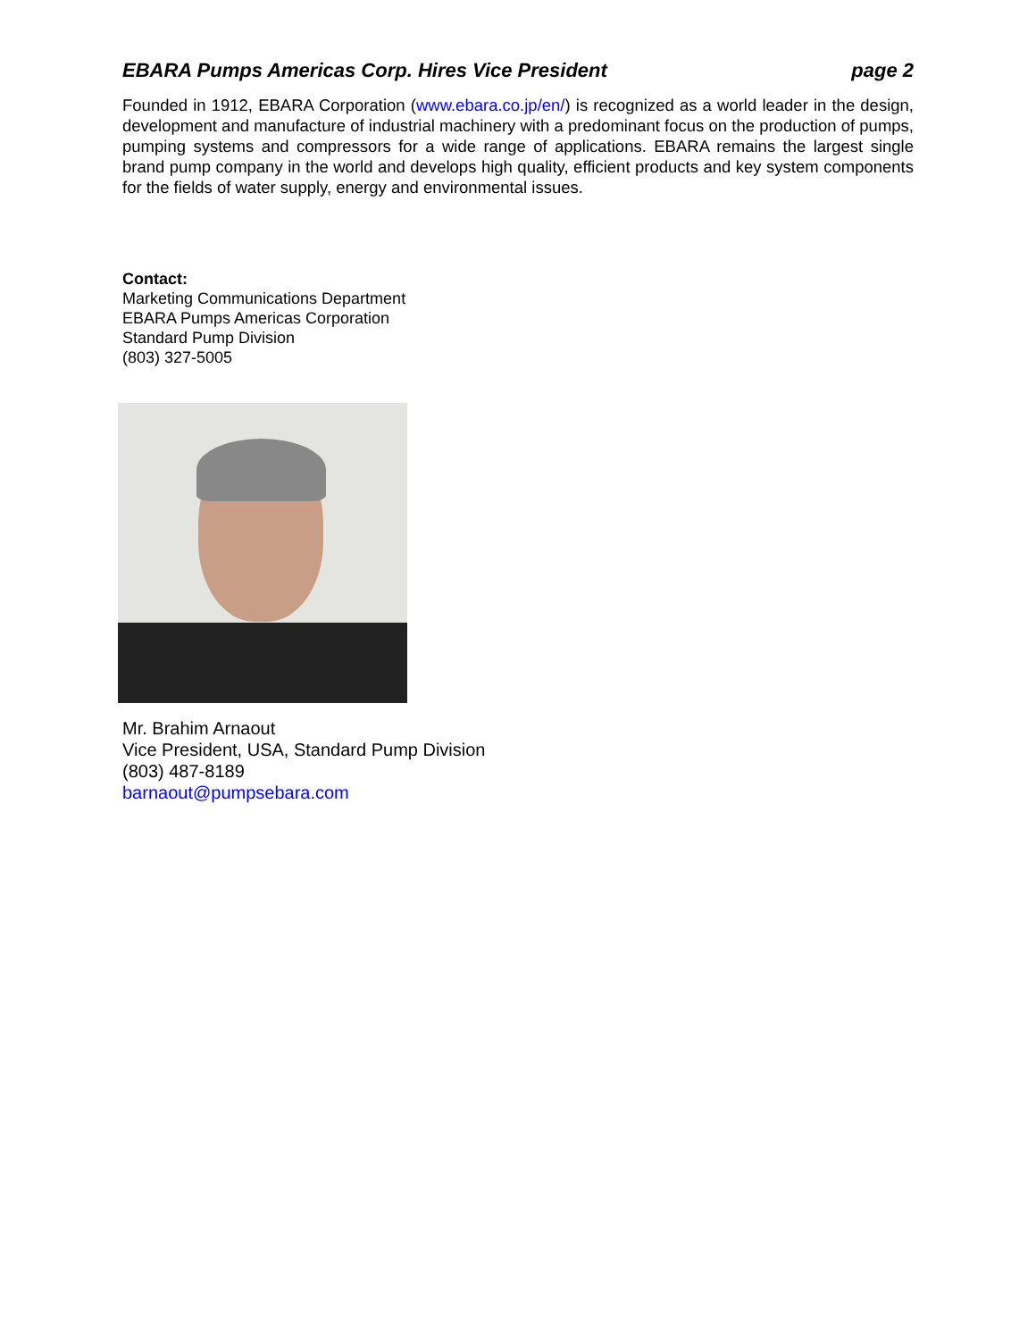EBARA Pumps Americas Corp. Hires Vice President page 2
Founded in 1912, EBARA Corporation (www.ebara.co.jp/en/) is recognized as a world leader in the design, development and manufacture of industrial machinery with a predominant focus on the production of pumps, pumping systems and compressors for a wide range of applications. EBARA remains the largest single brand pump company in the world and develops high quality, efficient products and key system components for the fields of water supply, energy and environmental issues.
Contact:
Marketing Communications Department
EBARA Pumps Americas Corporation
Standard Pump Division
(803) 327-5005
Mr. Brahim Arnaout
Vice President, USA, Standard Pump Division
(803) 487-8189
barnaout@pumpsebara.com